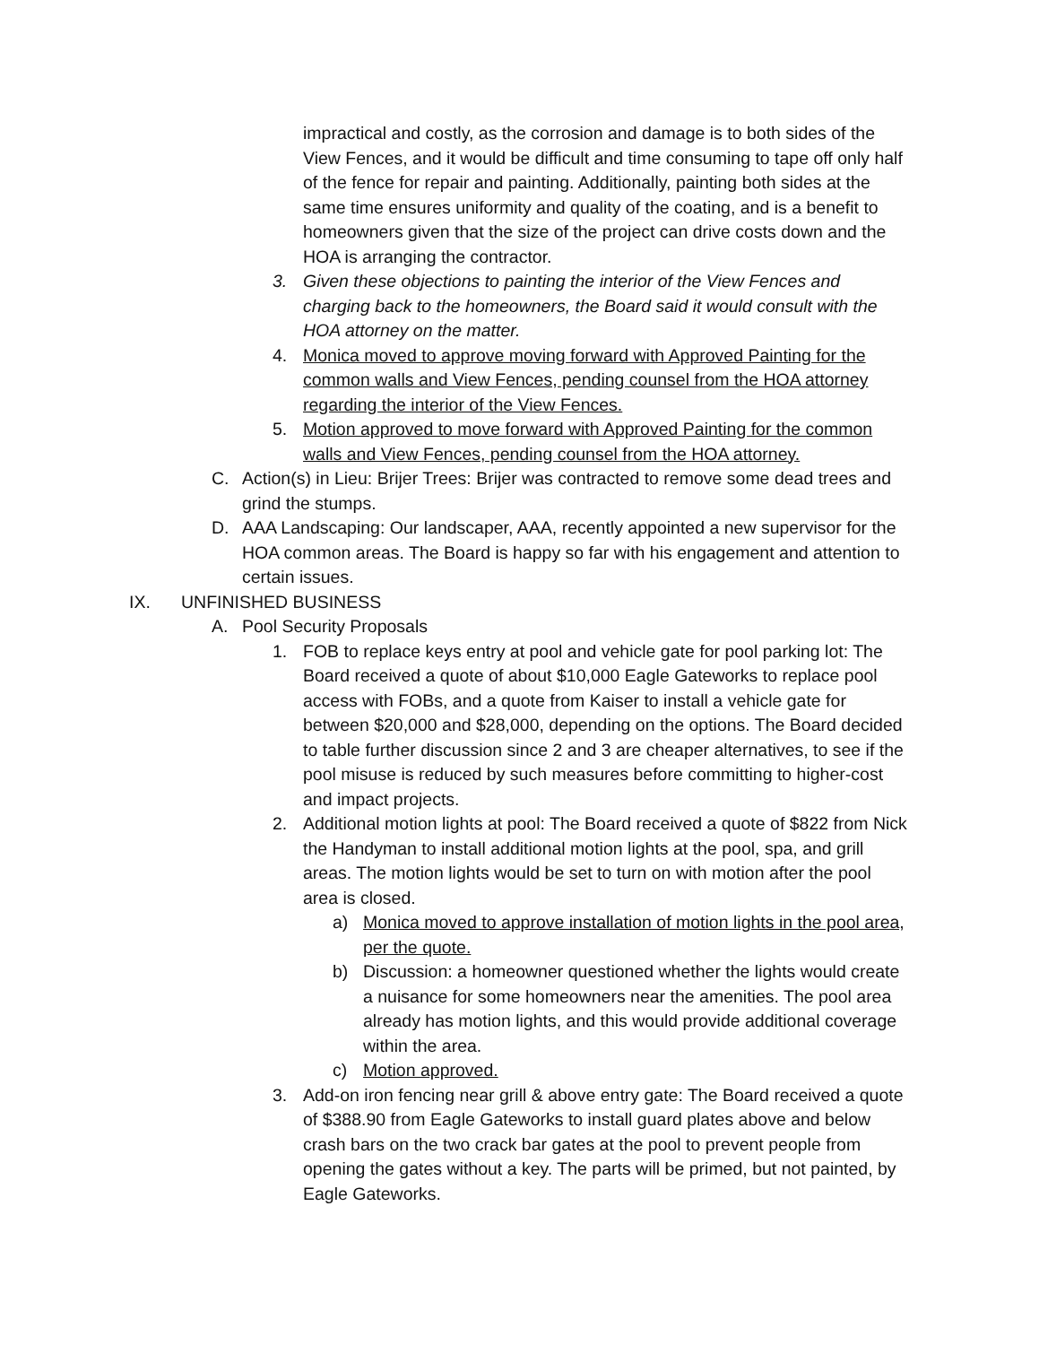impractical and costly, as the corrosion and damage is to both sides of the View Fences, and it would be difficult and time consuming to tape off only half of the fence for repair and painting. Additionally, painting both sides at the same time ensures uniformity and quality of the coating, and is a benefit to homeowners given that the size of the project can drive costs down and the HOA is arranging the contractor.
3. Given these objections to painting the interior of the View Fences and charging back to the homeowners, the Board said it would consult with the HOA attorney on the matter.
4. Monica moved to approve moving forward with Approved Painting for the common walls and View Fences, pending counsel from the HOA attorney regarding the interior of the View Fences.
5. Motion approved to move forward with Approved Painting for the common walls and View Fences, pending counsel from the HOA attorney.
C. Action(s) in Lieu: Brijer Trees: Brijer was contracted to remove some dead trees and grind the stumps.
D. AAA Landscaping: Our landscaper, AAA, recently appointed a new supervisor for the HOA common areas. The Board is happy so far with his engagement and attention to certain issues.
IX. UNFINISHED BUSINESS
A. Pool Security Proposals
1. FOB to replace keys entry at pool and vehicle gate for pool parking lot: The Board received a quote of about $10,000 Eagle Gateworks to replace pool access with FOBs, and a quote from Kaiser to install a vehicle gate for between $20,000 and $28,000, depending on the options. The Board decided to table further discussion since 2 and 3 are cheaper alternatives, to see if the pool misuse is reduced by such measures before committing to higher-cost and impact projects.
2. Additional motion lights at pool: The Board received a quote of $822 from Nick the Handyman to install additional motion lights at the pool, spa, and grill areas. The motion lights would be set to turn on with motion after the pool area is closed.
a) Monica moved to approve installation of motion lights in the pool area, per the quote.
b) Discussion: a homeowner questioned whether the lights would create a nuisance for some homeowners near the amenities. The pool area already has motion lights, and this would provide additional coverage within the area.
c) Motion approved.
3. Add-on iron fencing near grill & above entry gate: The Board received a quote of $388.90 from Eagle Gateworks to install guard plates above and below crash bars on the two crack bar gates at the pool to prevent people from opening the gates without a key. The parts will be primed, but not painted, by Eagle Gateworks.